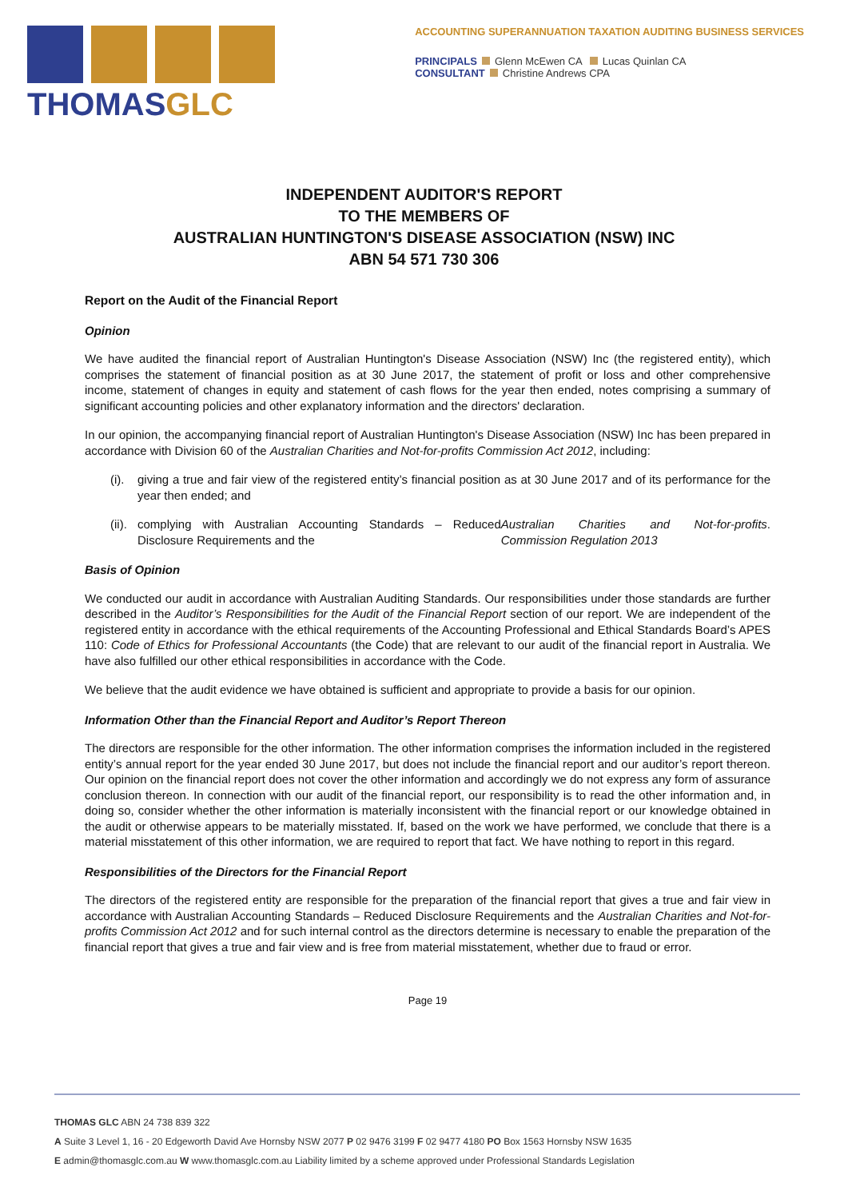THOMASGLC
ACCOUNTING SUPERANNUATION TAXATION AUDITING BUSINESS SERVICES
PRINCIPALS Glenn McEwen CA Lucas Quinlan CA
CONSULTANT Christine Andrews CPA
INDEPENDENT AUDITOR'S REPORT
TO THE MEMBERS OF
AUSTRALIAN HUNTINGTON'S DISEASE ASSOCIATION (NSW) INC
ABN 54 571 730 306
Report on the Audit of the Financial Report
Opinion
We have audited the financial report of Australian Huntington's Disease Association (NSW) Inc (the registered entity), which comprises the statement of financial position as at 30 June 2017, the statement of profit or loss and other comprehensive income, statement of changes in equity and statement of cash flows for the year then ended, notes comprising a summary of significant accounting policies and other explanatory information and the directors' declaration.
In our opinion, the accompanying financial report of Australian Huntington's Disease Association (NSW) Inc has been prepared in accordance with Division 60 of the Australian Charities and Not-for-profits Commission Act 2012, including:
(i). giving a true and fair view of the registered entity’s financial position as at 30 June 2017 and of its performance for the year then ended; and
(ii). complying with Australian Accounting Standards – Reduced Disclosure Requirements and the Australian Charities and Not-for-profits Commission Regulation 2013.
Basis of Opinion
We conducted our audit in accordance with Australian Auditing Standards. Our responsibilities under those standards are further described in the Auditor’s Responsibilities for the Audit of the Financial Report section of our report. We are independent of the registered entity in accordance with the ethical requirements of the Accounting Professional and Ethical Standards Board’s APES 110: Code of Ethics for Professional Accountants (the Code) that are relevant to our audit of the financial report in Australia. We have also fulfilled our other ethical responsibilities in accordance with the Code.
We believe that the audit evidence we have obtained is sufficient and appropriate to provide a basis for our opinion.
Information Other than the Financial Report and Auditor’s Report Thereon
The directors are responsible for the other information. The other information comprises the information included in the registered entity’s annual report for the year ended 30 June 2017, but does not include the financial report and our auditor’s report thereon. Our opinion on the financial report does not cover the other information and accordingly we do not express any form of assurance conclusion thereon. In connection with our audit of the financial report, our responsibility is to read the other information and, in doing so, consider whether the other information is materially inconsistent with the financial report or our knowledge obtained in the audit or otherwise appears to be materially misstated. If, based on the work we have performed, we conclude that there is a material misstatement of this other information, we are required to report that fact. We have nothing to report in this regard.
Responsibilities of the Directors for the Financial Report
The directors of the registered entity are responsible for the preparation of the financial report that gives a true and fair view in accordance with Australian Accounting Standards – Reduced Disclosure Requirements and the Australian Charities and Not-for-profits Commission Act 2012 and for such internal control as the directors determine is necessary to enable the preparation of the financial report that gives a true and fair view and is free from material misstatement, whether due to fraud or error.
Page 19
THOMAS GLC ABN 24 738 839 322
A Suite 3 Level 1, 16 - 20 Edgeworth David Ave Hornsby NSW 2077 P 02 9476 3199 F 02 9477 4180 PO Box 1563 Hornsby NSW 1635
E admin@thomasglc.com.au W www.thomasglc.com.au Liability limited by a scheme approved under Professional Standards Legislation